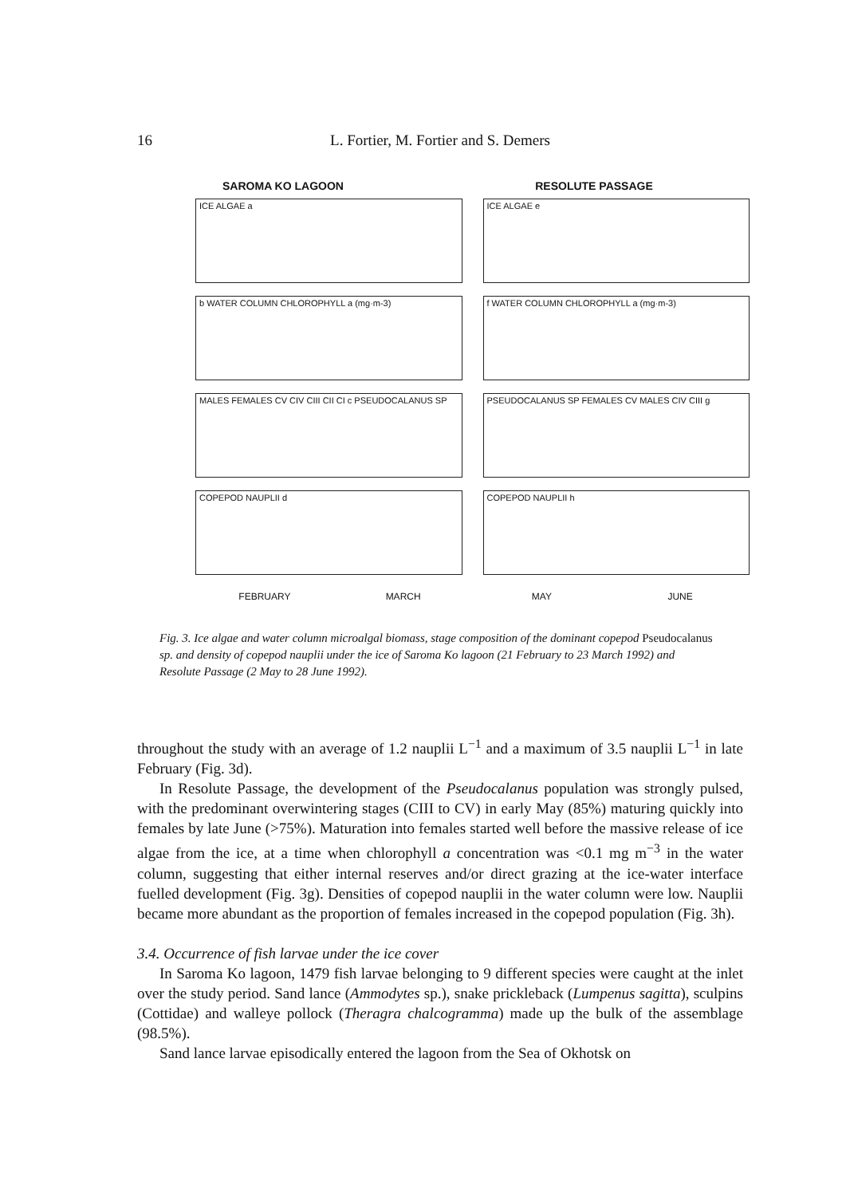16 L. Fortier, M. Fortier and S. Demers
SAROMA KO LAGOON RESOLUTE PASSAGE
ICE ALGAE a
ICE ALGAE e
b WATER COLUMN CHLOROPHYLL a (mg·m-3)
f WATER COLUMN CHLOROPHYLL a (mg·m-3)
MALES FEMALES CV CIV CIII CII CI c PSEUDOCALANUS SP
PSEUDOCALANUS SP FEMALES CV MALES CIV CIII g
COPEPOD NAUPLII d
COPEPOD NAUPLII h
FEBRUARY MARCH MAY JUNE
Fig. 3. Ice algae and water column microalgal biomass, stage composition of the dominant copepod Pseudocalanus sp. and density of copepod nauplii under the ice of Saroma Ko lagoon (21 February to 23 March 1992) and Resolute Passage (2 May to 28 June 1992).
throughout the study with an average of 1.2 nauplii L<sup>−1</sup> and a maximum of 3.5 nauplii L<sup>−1</sup> in late February (Fig. 3d).
In Resolute Passage, the development of the Pseudocalanus population was strongly pulsed, with the predominant overwintering stages (CIII to CV) in early May (85%) maturing quickly into females by late June (>75%). Maturation into females started well before the massive release of ice algae from the ice, at a time when chlorophyll a concentration was <0.1 mg m<sup>−3</sup> in the water column, suggesting that either internal reserves and/or direct grazing at the ice-water interface fuelled development (Fig. 3g). Densities of copepod nauplii in the water column were low. Nauplii became more abundant as the proportion of females increased in the copepod population (Fig. 3h).
3.4. Occurrence of fish larvae under the ice cover
In Saroma Ko lagoon, 1479 fish larvae belonging to 9 different species were caught at the inlet over the study period. Sand lance (Ammodytes sp.), snake prickleback (Lumpenus sagitta), sculpins (Cottidae) and walleye pollock (Theragra chalcogramma) made up the bulk of the assemblage (98.5%).
Sand lance larvae episodically entered the lagoon from the Sea of Okhotsk on